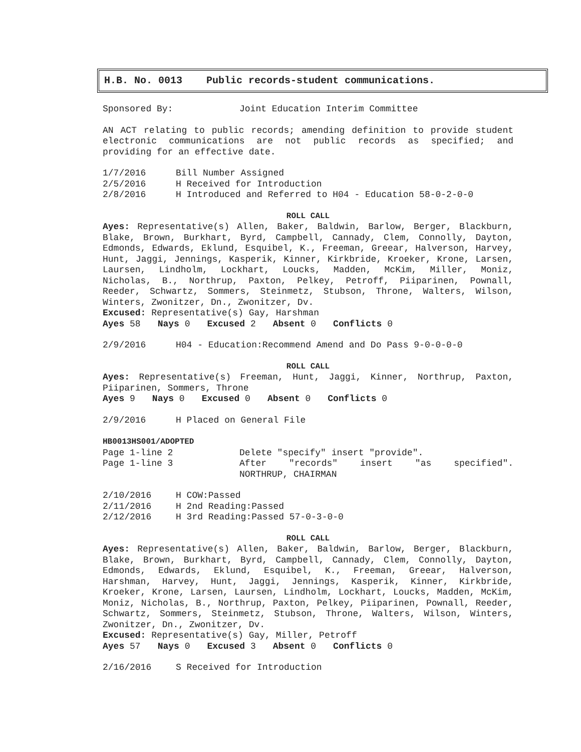H.B. No. 0013 Public records-student communications.
Sponsored By: Joint Education Interim Committee
AN ACT relating to public records; amending definition to provide student electronic communications are not public records as specified; and providing for an effective date.
1/7/2016 Bill Number Assigned
2/5/2016 H Received for Introduction
2/8/2016 H Introduced and Referred to H04 - Education 58-0-2-0-0
ROLL CALL
Ayes: Representative(s) Allen, Baker, Baldwin, Barlow, Berger, Blackburn, Blake, Brown, Burkhart, Byrd, Campbell, Cannady, Clem, Connolly, Dayton, Edmonds, Edwards, Eklund, Esquibel, K., Freeman, Greear, Halverson, Harvey, Hunt, Jaggi, Jennings, Kasperik, Kinner, Kirkbride, Kroeker, Krone, Larsen, Laursen, Lindholm, Lockhart, Loucks, Madden, McKim, Miller, Moniz, Nicholas, B., Northrup, Paxton, Pelkey, Petroff, Piiparinen, Pownall, Reeder, Schwartz, Sommers, Steinmetz, Stubson, Throne, Walters, Wilson, Winters, Zwonitzer, Dn., Zwonitzer, Dv.
Excused: Representative(s) Gay, Harshman
Ayes 58 Nays 0 Excused 2 Absent 0 Conflicts 0
2/9/2016 H04 - Education:Recommend Amend and Do Pass 9-0-0-0-0
ROLL CALL
Ayes: Representative(s) Freeman, Hunt, Jaggi, Kinner, Northrup, Paxton, Piiparinen, Sommers, Throne
Ayes 9 Nays 0 Excused 0 Absent 0 Conflicts 0
2/9/2016 H Placed on General File
HB0013HS001/ADOPTED
Page 1-line 2 Delete "specify" insert "provide".
Page 1-line 3 After "records" insert "as specified".
NORTHRUP, CHAIRMAN
2/10/2016 H COW:Passed
2/11/2016 H 2nd Reading:Passed
2/12/2016 H 3rd Reading:Passed 57-0-3-0-0
ROLL CALL
Ayes: Representative(s) Allen, Baker, Baldwin, Barlow, Berger, Blackburn, Blake, Brown, Burkhart, Byrd, Campbell, Cannady, Clem, Connolly, Dayton, Edmonds, Edwards, Eklund, Esquibel, K., Freeman, Greear, Halverson, Harshman, Harvey, Hunt, Jaggi, Jennings, Kasperik, Kinner, Kirkbride, Kroeker, Krone, Larsen, Laursen, Lindholm, Lockhart, Loucks, Madden, McKim, Moniz, Nicholas, B., Northrup, Paxton, Pelkey, Piiparinen, Pownall, Reeder, Schwartz, Sommers, Steinmetz, Stubson, Throne, Walters, Wilson, Winters, Zwonitzer, Dn., Zwonitzer, Dv.
Excused: Representative(s) Gay, Miller, Petroff
Ayes 57 Nays 0 Excused 3 Absent 0 Conflicts 0
2/16/2016 S Received for Introduction